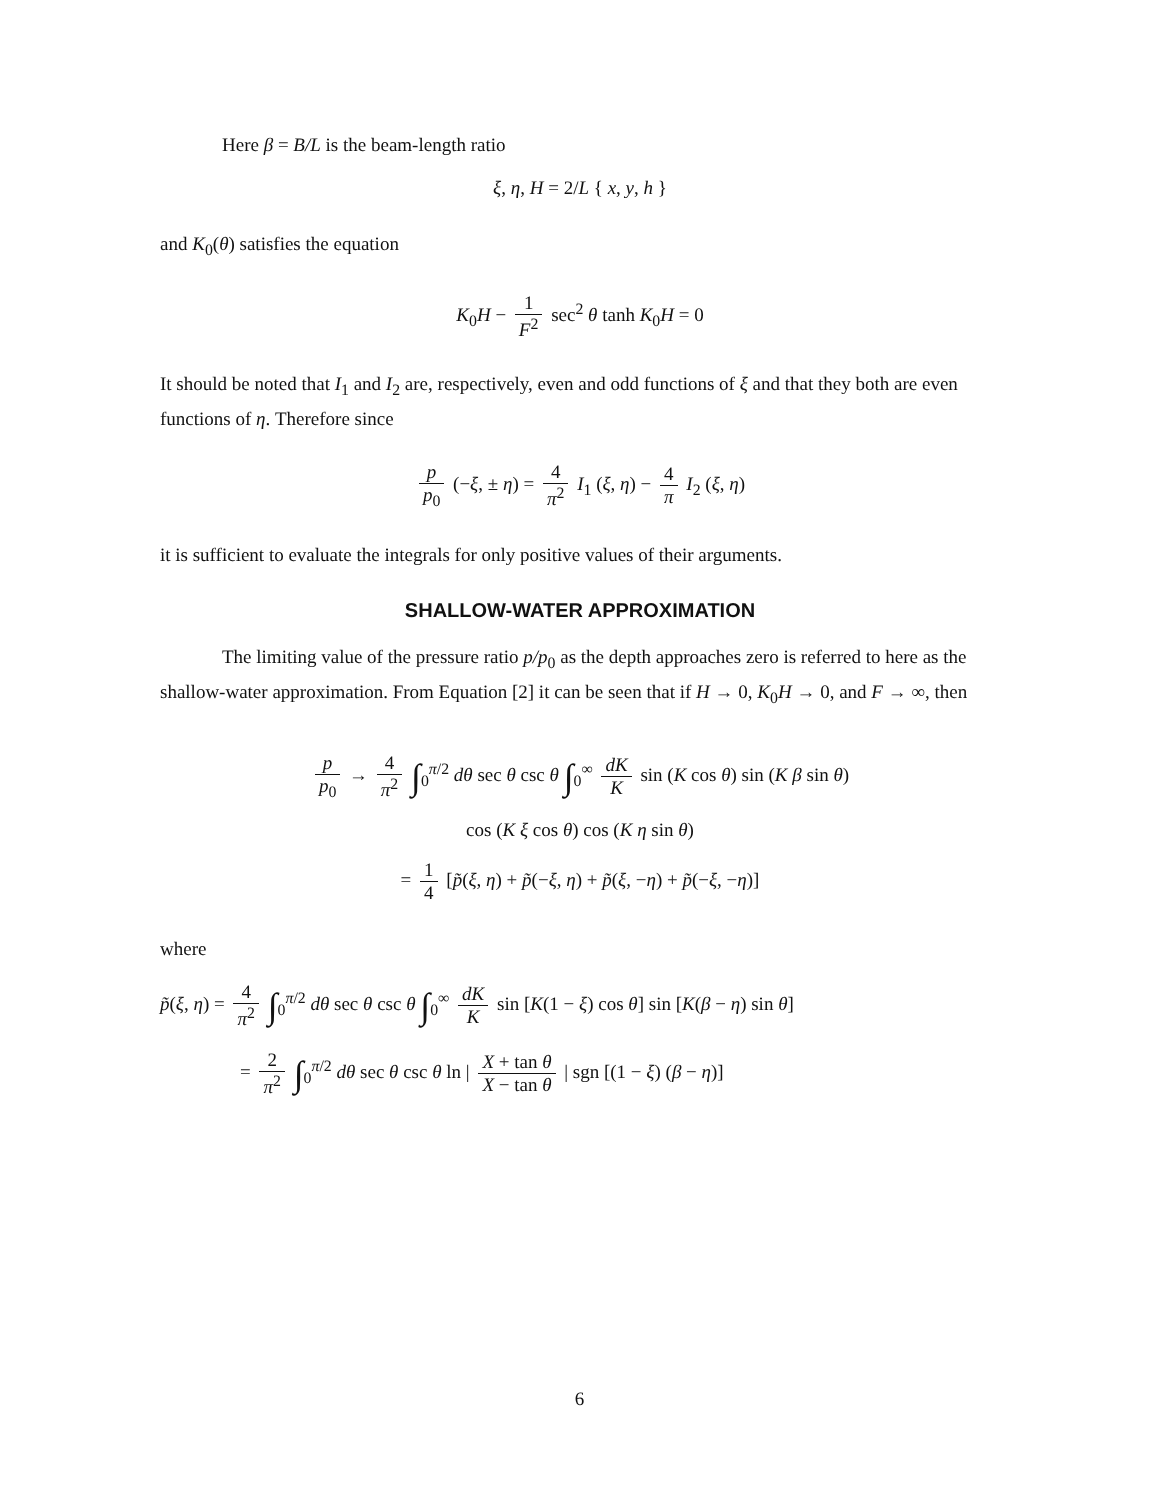Here β = B/L is the beam-length ratio
ξ, η, H = 2/L { x, y, h }
and K<sub>0</sub>(θ) satisfies the equation
K<sub>0</sub>H − 1 F<sup>2</sup> sec<sup>2</sup> θ tanh K<sub>0</sub>H = 0
It should be noted that I<sub>1</sub> and I<sub>2</sub> are, respectively, even and odd functions of ξ and that they both are even functions of η. Therefore since
p p<sub>0</sub> (−ξ, ± η) = 4 π<sup>2</sup> I<sub>1</sub> (ξ, η) − 4 π I<sub>2</sub> (ξ, η)
it is sufficient to evaluate the integrals for only positive values of their arguments.
SHALLOW-WATER APPROXIMATION
The limiting value of the pressure ratio p/p<sub>0</sub> as the depth approaches zero is referred to here as the shallow-water approximation. From Equation [2] it can be seen that if H → 0, K<sub>0</sub>H → 0, and F → ∞, then
p p<sub>0</sub> → 4 π<sup>2</sup> ∫<sub>0</sub><sup>π/2</sup> dθ sec θ csc θ ∫<sub>0</sub><sup>∞</sup> dK K sin (K cos θ) sin (K β sin θ)
cos (K ξ cos θ) cos (K η sin θ)
= 1 4 [p̃(ξ, η) + p̃(−ξ, η) + p̃(ξ, −η) + p̃(−ξ, −η)]
where
p̃(ξ, η) = 4 π<sup>2</sup> ∫<sub>0</sub><sup>π/2</sup> dθ sec θ csc θ ∫<sub>0</sub><sup>∞</sup> dK K sin [K(1 − ξ) cos θ] sin [K(β − η) sin θ]
= 2 π<sup>2</sup> ∫<sub>0</sub><sup>π/2</sup> dθ sec θ csc θ ln | X + tan θ X − tan θ | sgn [(1 − ξ) (β − η)]
6